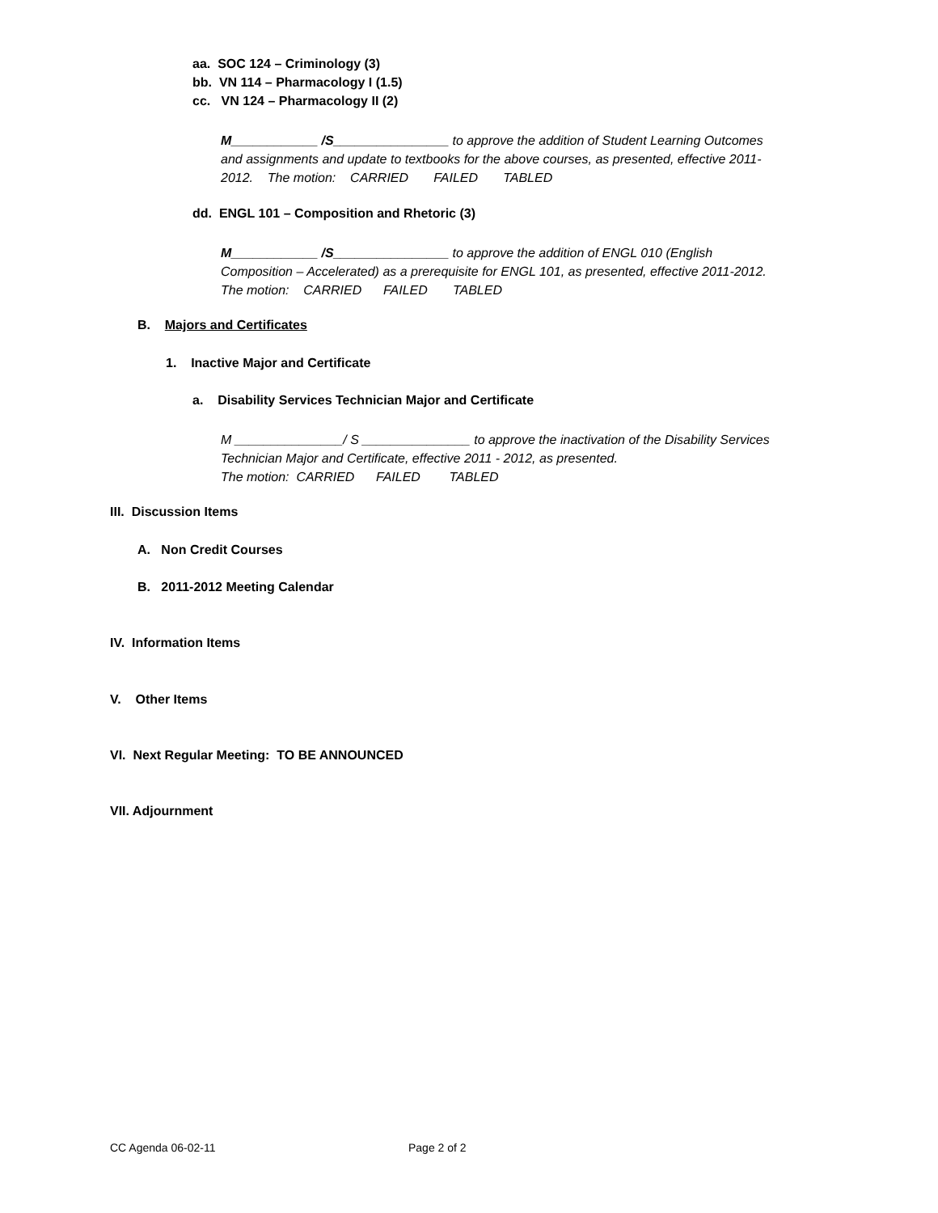aa. SOC 124 – Criminology (3)
bb. VN 114 – Pharmacology I (1.5)
cc. VN 124 – Pharmacology II (2)
M____________ /S________________ to approve the addition of Student Learning Outcomes
and assignments and update to textbooks for the above courses, as presented, effective 2011-
2012. The motion: CARRIED FAILED TABLED
dd. ENGL 101 – Composition and Rhetoric (3)
M____________ /S________________ to approve the addition of ENGL 010 (English
Composition – Accelerated) as a prerequisite for ENGL 101, as presented, effective 2011-2012.
The motion: CARRIED FAILED TABLED
B. Majors and Certificates
1. Inactive Major and Certificate
a. Disability Services Technician Major and Certificate
M _______________/ S _______________ to approve the inactivation of the Disability Services
Technician Major and Certificate, effective 2011 - 2012, as presented.
The motion: CARRIED FAILED TABLED
III. Discussion Items
A. Non Credit Courses
B. 2011-2012 Meeting Calendar
IV. Information Items
V. Other Items
VI. Next Regular Meeting: TO BE ANNOUNCED
VII. Adjournment
CC Agenda 06-02-11 Page 2 of 2